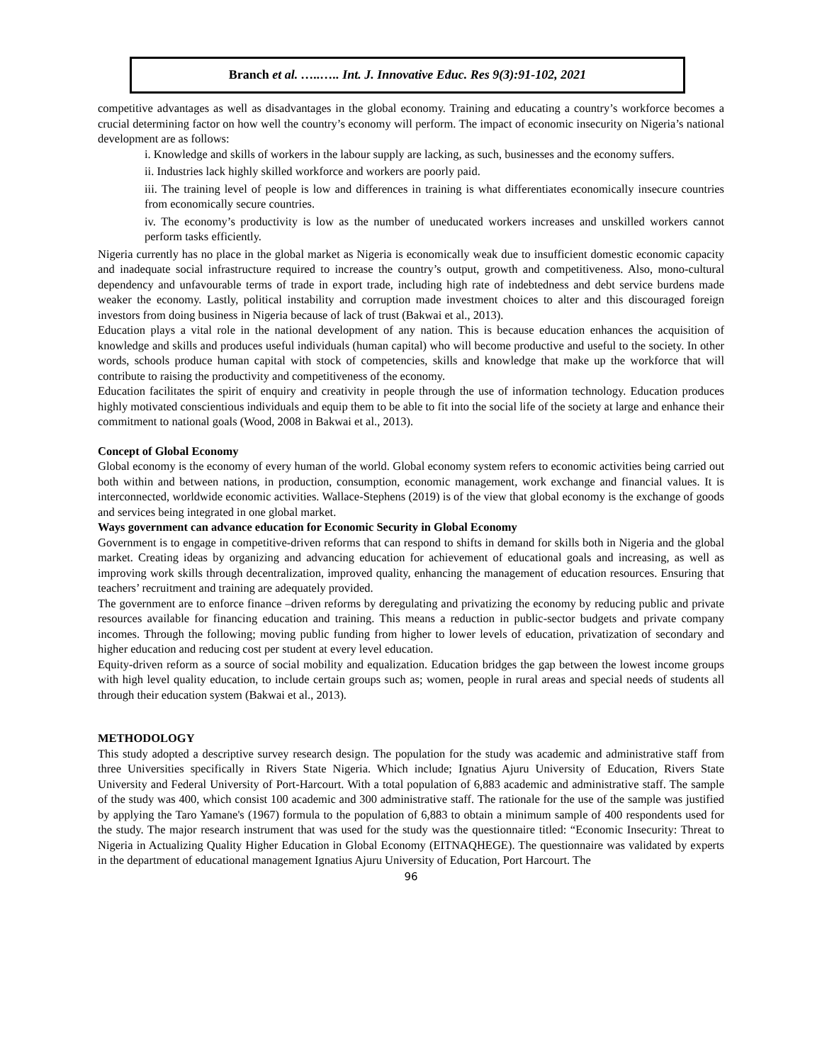Branch et al. …..….. Int. J. Innovative Educ. Res 9(3):91-102, 2021
competitive advantages as well as disadvantages in the global economy. Training and educating a country’s workforce becomes a crucial determining factor on how well the country’s economy will perform. The impact of economic insecurity on Nigeria’s national development are as follows:
i. Knowledge and skills of workers in the labour supply are lacking, as such, businesses and the economy suffers.
ii. Industries lack highly skilled workforce and workers are poorly paid.
iii. The training level of people is low and differences in training is what differentiates economically insecure countries from economically secure countries.
iv. The economy’s productivity is low as the number of uneducated workers increases and unskilled workers cannot perform tasks efficiently.
Nigeria currently has no place in the global market as Nigeria is economically weak due to insufficient domestic economic capacity and inadequate social infrastructure required to increase the country’s output, growth and competitiveness. Also, mono-cultural dependency and unfavourable terms of trade in export trade, including high rate of indebtedness and debt service burdens made weaker the economy. Lastly, political instability and corruption made investment choices to alter and this discouraged foreign investors from doing business in Nigeria because of lack of trust (Bakwai et al., 2013).
Education plays a vital role in the national development of any nation. This is because education enhances the acquisition of knowledge and skills and produces useful individuals (human capital) who will become productive and useful to the society. In other words, schools produce human capital with stock of competencies, skills and knowledge that make up the workforce that will contribute to raising the productivity and competitiveness of the economy.
Education facilitates the spirit of enquiry and creativity in people through the use of information technology. Education produces highly motivated conscientious individuals and equip them to be able to fit into the social life of the society at large and enhance their commitment to national goals (Wood, 2008 in Bakwai et al., 2013).
Concept of Global Economy
Global economy is the economy of every human of the world. Global economy system refers to economic activities being carried out both within and between nations, in production, consumption, economic management, work exchange and financial values. It is interconnected, worldwide economic activities. Wallace-Stephens (2019) is of the view that global economy is the exchange of goods and services being integrated in one global market.
Ways government can advance education for Economic Security in Global Economy
Government is to engage in competitive-driven reforms that can respond to shifts in demand for skills both in Nigeria and the global market. Creating ideas by organizing and advancing education for achievement of educational goals and increasing, as well as improving work skills through decentralization, improved quality, enhancing the management of education resources. Ensuring that teachers’ recruitment and training are adequately provided.
The government are to enforce finance –driven reforms by deregulating and privatizing the economy by reducing public and private resources available for financing education and training. This means a reduction in public-sector budgets and private company incomes. Through the following; moving public funding from higher to lower levels of education, privatization of secondary and higher education and reducing cost per student at every level education.
Equity-driven reform as a source of social mobility and equalization. Education bridges the gap between the lowest income groups with high level quality education, to include certain groups such as; women, people in rural areas and special needs of students all through their education system (Bakwai et al., 2013).
METHODOLOGY
This study adopted a descriptive survey research design. The population for the study was academic and administrative staff from three Universities specifically in Rivers State Nigeria. Which include; Ignatius Ajuru University of Education, Rivers State University and Federal University of Port-Harcourt. With a total population of 6,883 academic and administrative staff. The sample of the study was 400, which consist 100 academic and 300 administrative staff. The rationale for the use of the sample was justified by applying the Taro Yamane's (1967) formula to the population of 6,883 to obtain a minimum sample of 400 respondents used for the study. The major research instrument that was used for the study was the questionnaire titled: “Economic Insecurity: Threat to Nigeria in Actualizing Quality Higher Education in Global Economy (EITNAQHEGE). The questionnaire was validated by experts in the department of educational management Ignatius Ajuru University of Education, Port Harcourt. The
96